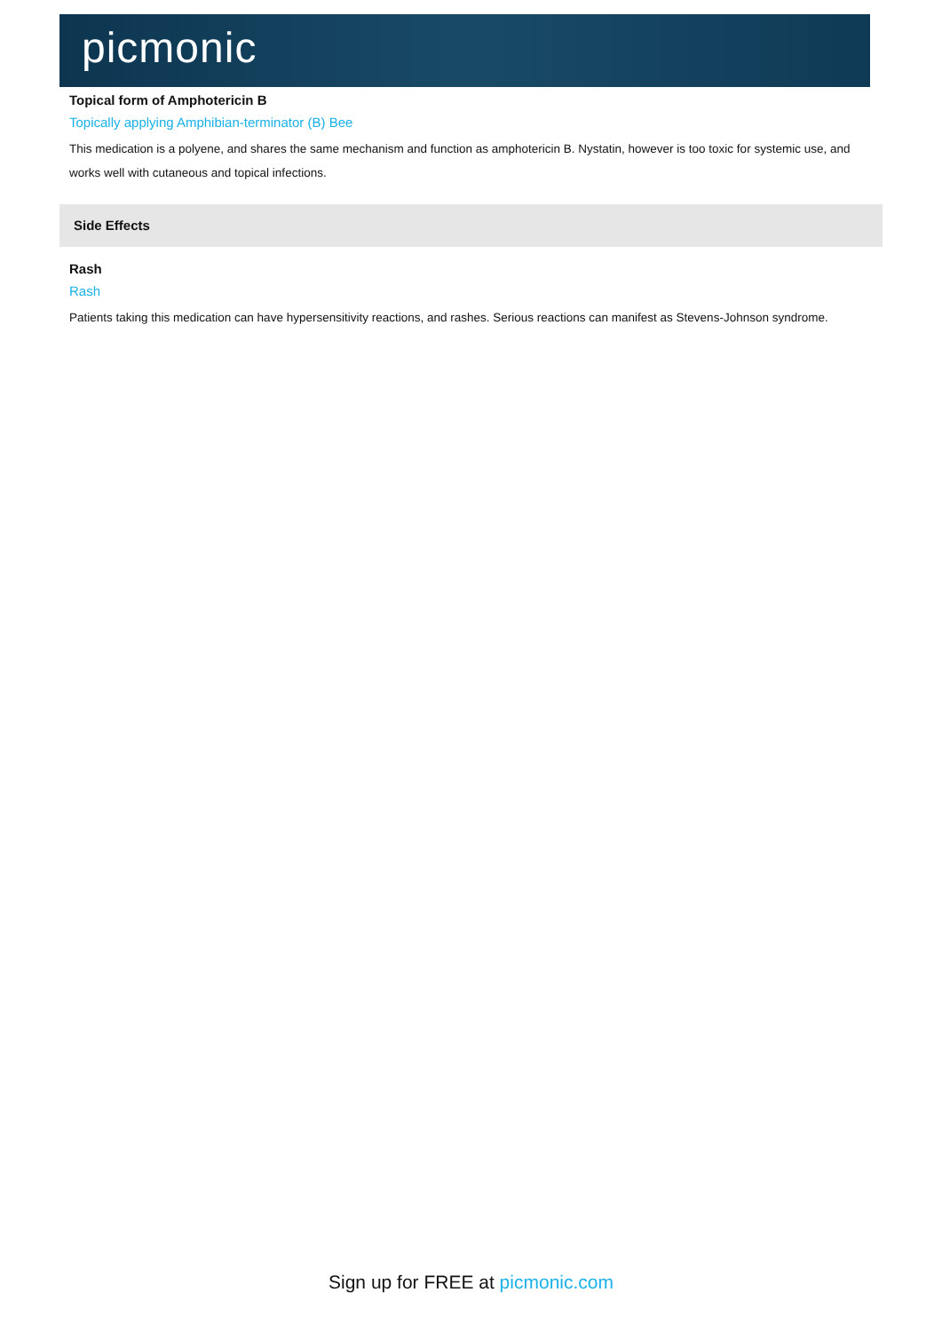picmonic
Topical form of Amphotericin B
Topically applying Amphibian-terminator (B) Bee
This medication is a polyene, and shares the same mechanism and function as amphotericin B. Nystatin, however is too toxic for systemic use, and works well with cutaneous and topical infections.
Side Effects
Rash
Rash
Patients taking this medication can have hypersensitivity reactions, and rashes. Serious reactions can manifest as Stevens-Johnson syndrome.
Sign up for FREE at picmonic.com